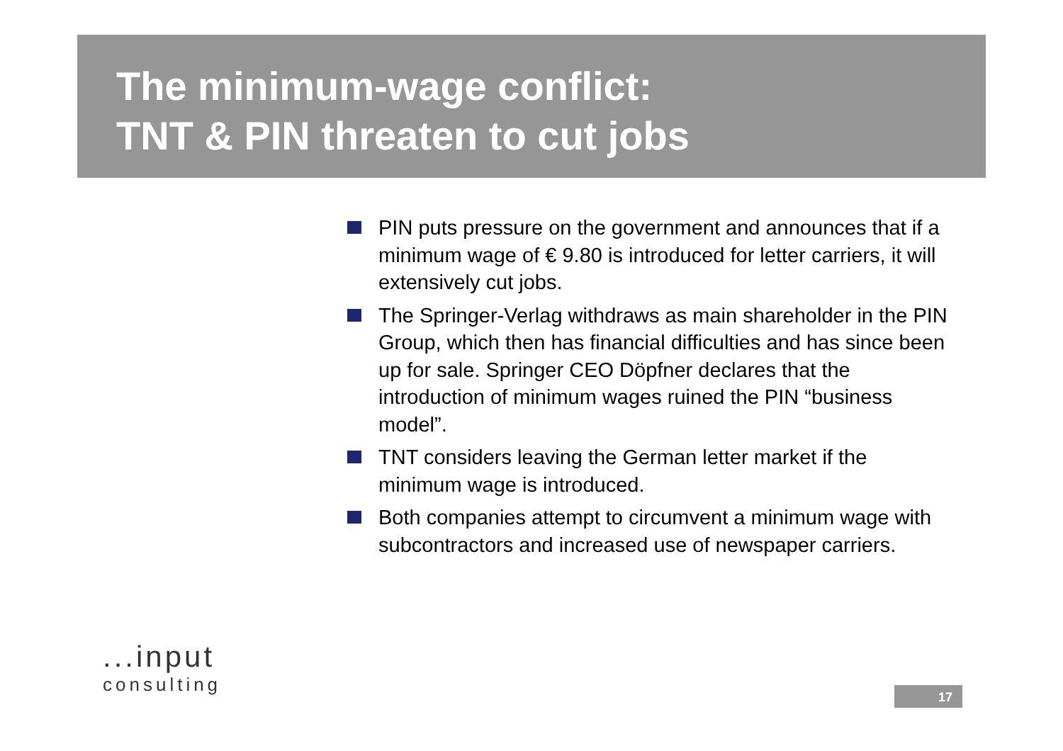The minimum-wage conflict:
TNT & PIN threaten to cut jobs
PIN puts pressure on the government and announces that if a minimum wage of € 9.80 is introduced for letter carriers, it will extensively cut jobs.
The Springer-Verlag withdraws as main shareholder in the PIN Group, which then has financial difficulties and has since been up for sale. Springer CEO Döpfner declares that the introduction of minimum wages ruined the PIN “business model”.
TNT considers leaving the German letter market if the minimum wage is introduced.
Both companies attempt to circumvent a minimum wage with subcontractors and increased use of newspaper carriers.
...input
consulting
17